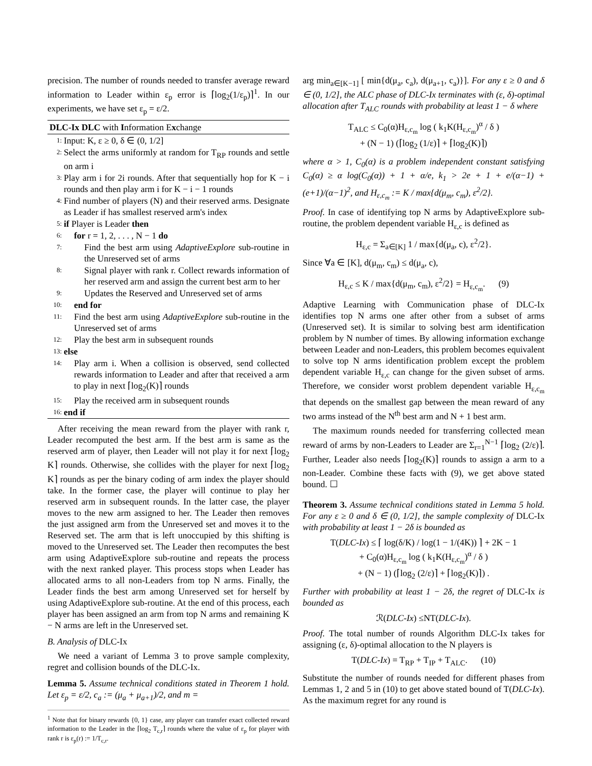precision. The number of rounds needed to transfer average reward information to Leader within ε<sub>p</sub> error is ⌈log<sub>2</sub>(1/ε<sub>p</sub>)⌉<sup>1</sup>. In our experiments, we have set ε<sub>p</sub> = ε/2.
DLC-Ix DLC with Information Exchange
1: Input: K, ε ≥ 0, δ ∈ (0, 1/2]
2: Select the arms uniformly at random for T<sub>RP</sub> rounds and settle on arm i
3: Play arm i for 2i rounds. After that sequentially hop for K − i rounds and then play arm i for K − i − 1 rounds
4: Find number of players (N) and their reserved arms. Designate as Leader if has smallest reserved arm's index
5: if Player is Leader then
6: for r = 1, 2, . . . , N − 1 do
7: Find the best arm using AdaptiveExplore sub-routine in the Unreserved set of arms
8: Signal player with rank r. Collect rewards information of her reserved arm and assign the current best arm to her
9: Updates the Reserved and Unreserved set of arms
10: end for
11: Find the best arm using AdaptiveExplore sub-routine in the Unreserved set of arms
12: Play the best arm in subsequent rounds
13: else
14: Play arm i. When a collision is observed, send collected rewards information to Leader and after that received a arm to play in next ⌈log<sub>2</sub>(K)⌉ rounds
15: Play the received arm in subsequent rounds
16: end if
After receiving the mean reward from the player with rank r, Leader recomputed the best arm. If the best arm is same as the reserved arm of player, then Leader will not play it for next ⌈log<sub>2</sub> K⌉ rounds. Otherwise, she collides with the player for next ⌈log<sub>2</sub> K⌉ rounds as per the binary coding of arm index the player should take. In the former case, the player will continue to play her reserved arm in subsequent rounds. In the latter case, the player moves to the new arm assigned to her. The Leader then removes the just assigned arm from the Unreserved set and moves it to the Reserved set. The arm that is left unoccupied by this shifting is moved to the Unreserved set. The Leader then recomputes the best arm using AdaptiveExplore sub-routine and repeats the process with the next ranked player. This process stops when Leader has allocated arms to all non-Leaders from top N arms. Finally, the Leader finds the best arm among Unreserved set for herself by using AdaptiveExplore sub-routine. At the end of this process, each player has been assigned an arm from top N arms and remaining K − N arms are left in the Unreserved set.
B. Analysis of DLC-Ix
We need a variant of Lemma 3 to prove sample complexity, regret and collision bounds of the DLC-Ix.
Lemma 5. Assume technical conditions stated in Theorem 1 hold. Let ε<sub>p</sub> = ε/2, c<sub>a</sub> := (μ<sub>a</sub> + μ<sub>a+1</sub>)/2, and m =
<sup>1</sup> Note that for binary rewards {0, 1} case, any player can transfer exact collected reward information to the Leader in the ⌈log<sub>2</sub> T<sub>c,r</sub>⌉ rounds where the value of ε<sub>p</sub> for player with rank r is ε<sub>p</sub>(r) := 1/T<sub>c,r</sub>.
arg min<sub>a∈[K−1]</sub> [ min{d(μ<sub>a</sub>, c<sub>a</sub>), d(μ<sub>a+1</sub>, c<sub>a</sub>)}]. For any ε ≥ 0 and δ ∈ (0, 1/2], the ALC phase of DLC-Ix terminates with (ε, δ)-optimal allocation after T<sub>ALC</sub> rounds with probability at least 1 − δ where
T<sub>ALC</sub> ≤ C<sub>0</sub>(α)H<sub>ε,c<sub>m</sub></sub> log ( k<sub>1</sub>K(H<sub>ε,c<sub>m</sub></sub>)<sup>α</sup> / δ )
+ (N − 1) (⌈log<sub>2</sub> (1/ε)⌉ + ⌈log<sub>2</sub>(K)⌉)
where α > 1, C<sub>0</sub>(α) is a problem independent constant satisfying C<sub>0</sub>(α) ≥ α log(C<sub>0</sub>(α)) + 1 + α/e, k<sub>1</sub> > 2e + 1 + e/(α−1) + (e+1)/(α−1)<sup>2</sup>, and H<sub>ε,c<sub>m</sub></sub> := K / max{d(μ<sub>m</sub>, c<sub>m</sub>), ε<sup>2</sup>/2}.
Proof. In case of identifying top N arms by AdaptiveExplore sub-routine, the problem dependent variable H<sub>ε,c</sub> is defined as
H<sub>ε,c</sub> = Σ<sub>a∈[K]</sub> 1 / max{d(μ<sub>a</sub>, c), ε<sup>2</sup>/2}.
Since ∀a ∈ [K], d(μ<sub>m</sub>, c<sub>m</sub>) ≤ d(μ<sub>a</sub>, c),
H<sub>ε,c</sub> ≤ K / max{d(μ<sub>m</sub>, c<sub>m</sub>), ε<sup>2</sup>/2} = H<sub>ε,c<sub>m</sub></sub>. (9)
Adaptive Learning with Communication phase of DLC-Ix identifies top N arms one after other from a subset of arms (Unreserved set). It is similar to solving best arm identification problem by N number of times. By allowing information exchange between Leader and non-Leaders, this problem becomes equivalent to solve top N arms identification problem except the problem dependent variable H<sub>ε,c</sub> can change for the given subset of arms. Therefore, we consider worst problem dependent variable H<sub>ε,c<sub>m</sub></sub> that depends on the smallest gap between the mean reward of any two arms instead of the N<sup>th</sup> best arm and N + 1 best arm.
The maximum rounds needed for transferring collected mean reward of arms by non-Leaders to Leader are Σ<sub>r=1</sub><sup>N−1</sup> ⌈log<sub>2</sub> (2/ε)⌉. Further, Leader also needs ⌈log<sub>2</sub>(K)⌉ rounds to assign a arm to a non-Leader. Combine these facts with (9), we get above stated bound. ☐
Theorem 3. Assume technical conditions stated in Lemma 5 hold. For any ε ≥ 0 and δ ∈ (0, 1/2], the sample complexity of DLC-Ix with probability at least 1 − 2δ is bounded as
T(DLC-Ix) ≤ ⌈ log(δ/K) / log(1 − 1/(4K)) ⌉ + 2K − 1
+ C<sub>0</sub>(α)H<sub>ε,c<sub>m</sub></sub> log ( k<sub>1</sub>K(H<sub>ε,c<sub>m</sub></sub>)<sup>α</sup> / δ )
+ (N − 1) (⌈log<sub>2</sub> (2/ε)⌉ + ⌈log<sub>2</sub>(K)⌉) .
Further with probability at least 1 − 2δ, the regret of DLC-Ix is bounded as
ℛ(DLC-Ix) ≤NT(DLC-Ix).
Proof. The total number of rounds Algorithm DLC-Ix takes for assigning (ε, δ)-optimal allocation to the N players is
T(DLC-Ix) = T<sub>RP</sub> + T<sub>IP</sub> + T<sub>ALC</sub>. (10)
Substitute the number of rounds needed for different phases from Lemmas 1, 2 and 5 in (10) to get above stated bound of T(DLC-Ix). As the maximum regret for any round is